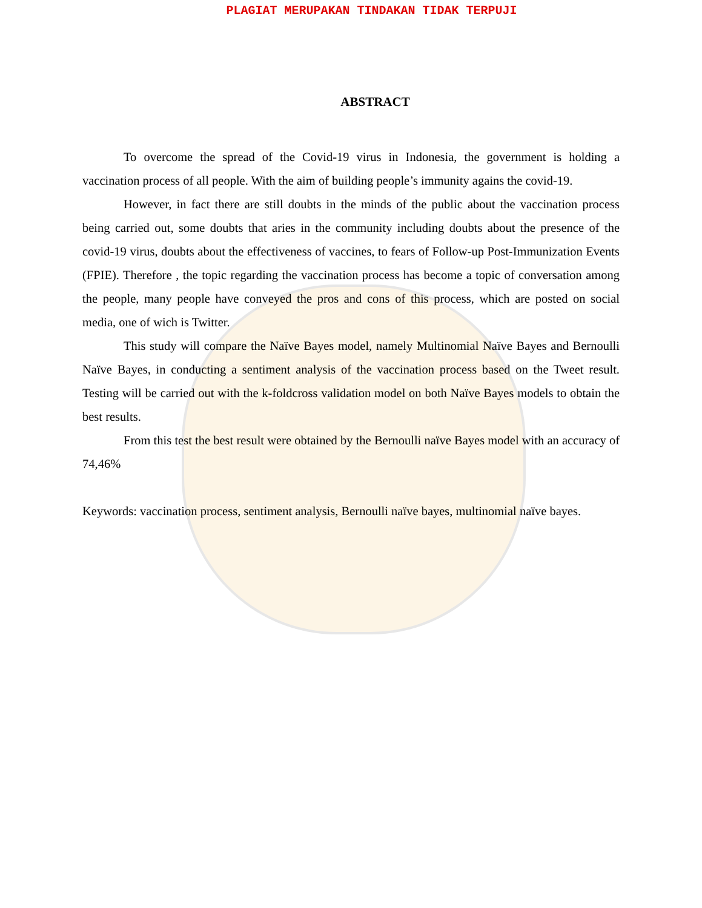PLAGIAT MERUPAKAN TINDAKAN TIDAK TERPUJI
ABSTRACT
To overcome the spread of the Covid-19 virus in Indonesia, the government is holding a vaccination process of all people. With the aim of building people’s immunity agains the covid-19.
However, in fact there are still doubts in the minds of the public about the vaccination process being carried out, some doubts that aries in the community including doubts about the presence of the covid-19 virus, doubts about the effectiveness of vaccines, to fears of Follow-up Post-Immunization Events (FPIE). Therefore , the topic regarding the vaccination process has become a topic of conversation among the people, many people have conveyed the pros and cons of this process, which are posted on social media, one of wich is Twitter.
This study will compare the Naïve Bayes model, namely Multinomial Naïve Bayes and Bernoulli Naïve Bayes, in conducting a sentiment analysis of the vaccination process based on the Tweet result. Testing will be carried out with the k-foldcross validation model on both Naïve Bayes models to obtain the best results.
From this test the best result were obtained by the Bernoulli naïve Bayes model with an accuracy of 74,46%
Keywords: vaccination process, sentiment analysis, Bernoulli naïve bayes, multinomial naïve bayes.